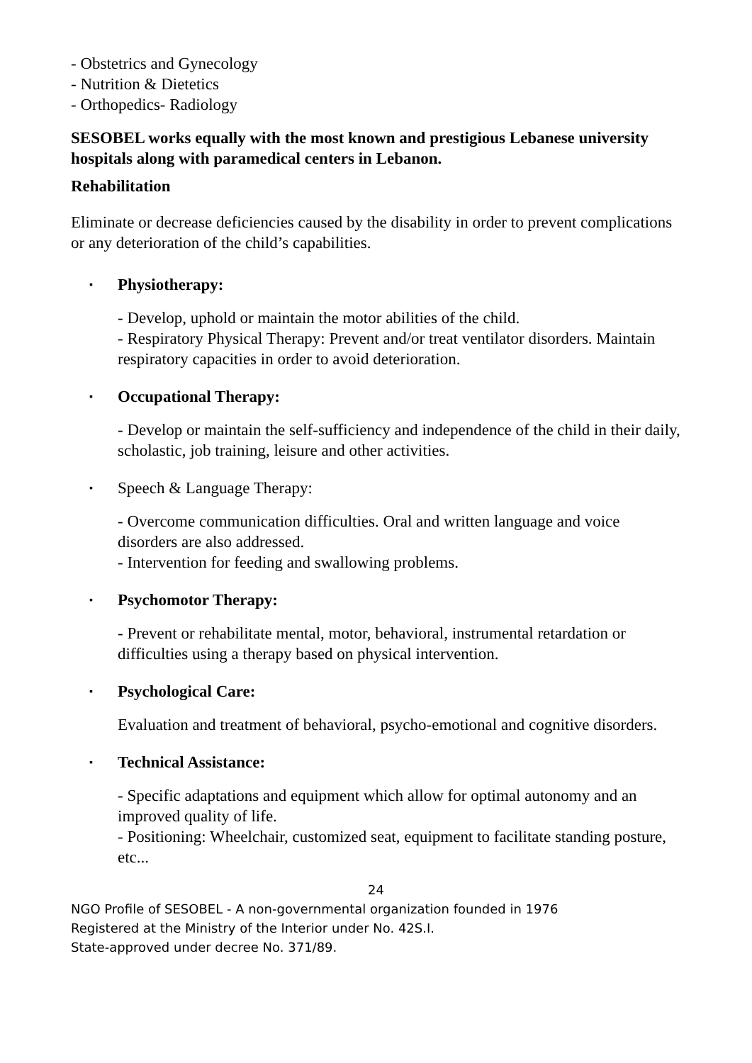- Obstetrics and Gynecology
- Nutrition & Dietetics
- Orthopedics- Radiology
SESOBEL works equally with the most known and prestigious Lebanese university hospitals along with paramedical centers in Lebanon.
Rehabilitation
Eliminate or decrease deficiencies caused by the disability in order to prevent complications or any deterioration of the child’s capabilities.
▪ Physiotherapy:
- Develop, uphold or maintain the motor abilities of the child.
- Respiratory Physical Therapy: Prevent and/or treat ventilator disorders. Maintain respiratory capacities in order to avoid deterioration.
▪ Occupational Therapy:
- Develop or maintain the self-sufficiency and independence of the child in their daily, scholastic, job training, leisure and other activities.
▪ Speech & Language Therapy:
- Overcome communication difficulties. Oral and written language and voice disorders are also addressed.
- Intervention for feeding and swallowing problems.
▪ Psychomotor Therapy:
- Prevent or rehabilitate mental, motor, behavioral, instrumental retardation or difficulties using a therapy based on physical intervention.
▪ Psychological Care:
Evaluation and treatment of behavioral, psycho-emotional and cognitive disorders.
▪ Technical Assistance:
- Specific adaptations and equipment which allow for optimal autonomy and an improved quality of life.
- Positioning: Wheelchair, customized seat, equipment to facilitate standing posture, etc...
24
NGO Profile of SESOBEL - A non-governmental organization founded in 1976
Registered at the Ministry of the Interior under No. 42S.I.
State-approved under decree No. 371/89.